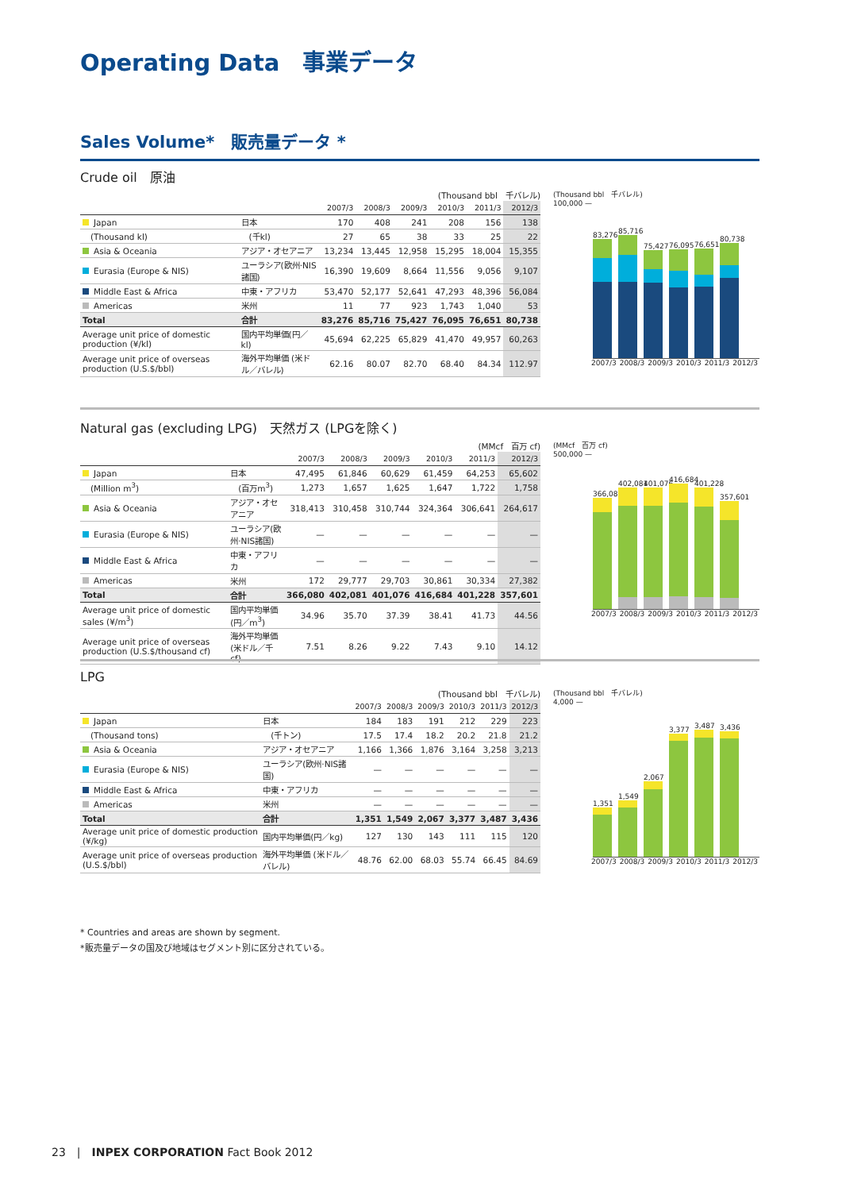Operating Data　事業データ
Sales Volume*　販売量データ *
Crude oil　原油
(Thousand bbl　千バレル)
| | | 2007/3 | 2008/3 | 2009/3 | 2010/3 | 2011/3 | 2012/3 |
| --- | --- | --- | --- | --- | --- | --- | --- |
| Japan | 日本 | 170 | 408 | 241 | 208 | 156 | 138 |
| (Thousand kl) | (千kl) | 27 | 65 | 38 | 33 | 25 | 22 |
| Asia & Oceania | アジア・オセアニア | 13,234 | 13,445 | 12,958 | 15,295 | 18,004 | 15,355 |
| Eurasia (Europe & NIS) | ユーラシア(欧州·NIS諸国) | 16,390 | 19,609 | 8,664 | 11,556 | 9,056 | 9,107 |
| Middle East & Africa | 中東・アフリカ | 53,470 | 52,177 | 52,641 | 47,293 | 48,396 | 56,084 |
| Americas | 米州 | 11 | 77 | 923 | 1,743 | 1,040 | 53 |
| Total | 合計 | 83,276 | 85,716 | 75,427 | 76,095 | 76,651 | 80,738 |
| Average unit price of domestic production (¥/kl) | 国内平均単価(円／kl) | 45,694 | 62,225 | 65,829 | 41,470 | 49,957 | 60,263 |
| Average unit price of overseas production (U.S.$/bbl) | 海外平均単価 (米ドル／バレル) | 62.16 | 80.07 | 82.70 | 68.40 | 84.34 | 112.97 |
(Thousand bbl　千バレル)
100,000 —
83,276
85,716
75,427
76,095
76,651
80,738
2007/3 2008/3 2009/3 2010/3 2011/3 2012/3
Natural gas (excluding LPG)　天然ガス (LPGを除く)
(MMcf　百万 cf)
| | | 2007/3 | 2008/3 | 2009/3 | 2010/3 | 2011/3 | 2012/3 |
| --- | --- | --- | --- | --- | --- | --- | --- |
| Japan | 日本 | 47,495 | 61,846 | 60,629 | 61,459 | 64,253 | 65,602 |
| (Million m<sup>3</sup>) | (百万m<sup>3</sup>) | 1,273 | 1,657 | 1,625 | 1,647 | 1,722 | 1,758 |
| Asia & Oceania | アジア・オセアニア | 318,413 | 310,458 | 310,744 | 324,364 | 306,641 | 264,617 |
| Eurasia (Europe & NIS) | ユーラシア(欧州·NIS諸国) | — | — | — | — | — | — |
| Middle East & Africa | 中東・アフリカ | — | — | — | — | — | — |
| Americas | 米州 | 172 | 29,777 | 29,703 | 30,861 | 30,334 | 27,382 |
| Total | 合計 | 366,080 | 402,081 | 401,076 | 416,684 | 401,228 | 357,601 |
| Average unit price of domestic sales (¥/m<sup>3</sup>) | 国内平均単価(円／m<sup>3</sup>) | 34.96 | 35.70 | 37.39 | 38.41 | 41.73 | 44.56 |
| Average unit price of overseas production (U.S.$/thousand cf) | 海外平均単価 (米ドル／千cf) | 7.51 | 8.26 | 9.22 | 7.43 | 9.10 | 14.12 |
(MMcf　百万 cf)
500,000 —
366,080
402,081
401,076
416,684
401,228
357,601
2007/3 2008/3 2009/3 2010/3 2011/3 2012/3
LPG
(Thousand bbl　千バレル)
| | | 2007/3 | 2008/3 | 2009/3 | 2010/3 | 2011/3 | 2012/3 |
| --- | --- | --- | --- | --- | --- | --- | --- |
| Japan | 日本 | 184 | 183 | 191 | 212 | 229 | 223 |
| (Thousand tons) | (千トン) | 17.5 | 17.4 | 18.2 | 20.2 | 21.8 | 21.2 |
| Asia & Oceania | アジア・オセアニア | 1,166 | 1,366 | 1,876 | 3,164 | 3,258 | 3,213 |
| Eurasia (Europe & NIS) | ユーラシア(欧州·NIS諸国) | — | — | — | — | — | — |
| Middle East & Africa | 中東・アフリカ | — | — | — | — | — | — |
| Americas | 米州 | — | — | — | — | — | — |
| Total | 合計 | 1,351 | 1,549 | 2,067 | 3,377 | 3,487 | 3,436 |
| Average unit price of domestic production (¥/kg) | 国内平均単価(円／kg) | 127 | 130 | 143 | 111 | 115 | 120 |
| Average unit price of overseas production (U.S.$/bbl) | 海外平均単価 (米ドル／バレル) | 48.76 | 62.00 | 68.03 | 55.74 | 66.45 | 84.69 |
(Thousand bbl　千バレル)
4,000 —
1,351
1,549
2,067
3,377
3,487
3,436
2007/3 2008/3 2009/3 2010/3 2011/3 2012/3
* Countries and areas are shown by segment.
*販売量データの国及び地域はセグメント別に区分されている。
23　|　INPEX CORPORATION Fact Book 2012